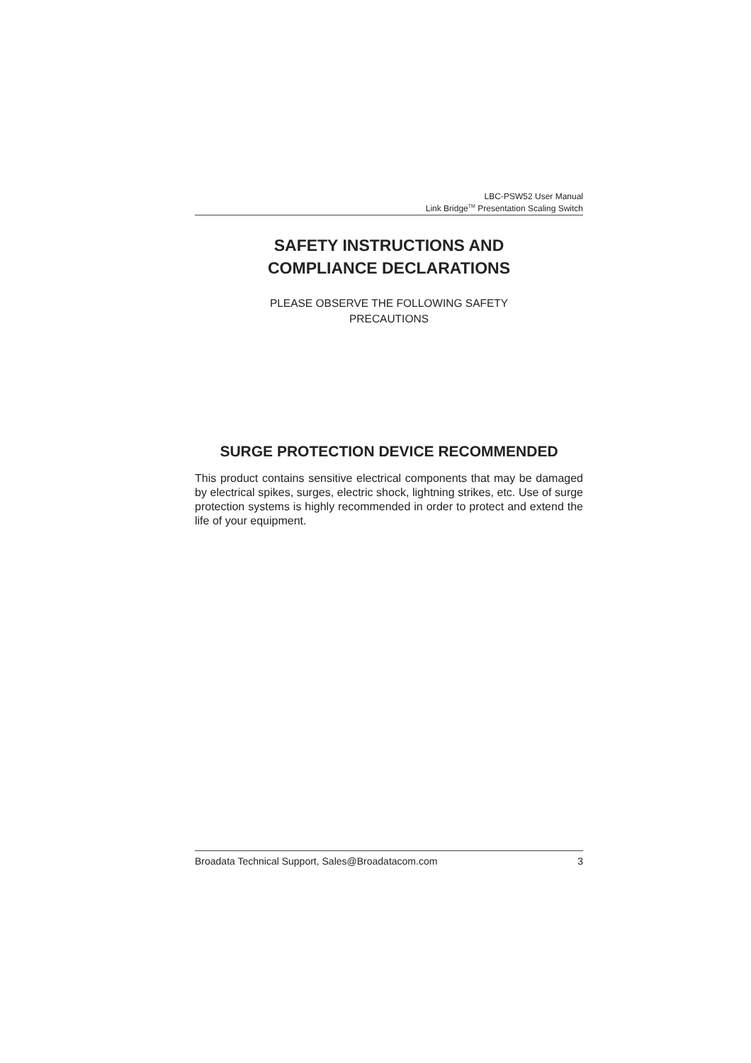LBC-PSW52 User Manual
Link Bridge<sup>TM</sup> Presentation Scaling Switch
SAFETY INSTRUCTIONS AND
COMPLIANCE DECLARATIONS
PLEASE OBSERVE THE FOLLOWING SAFETY
PRECAUTIONS
SURGE PROTECTION DEVICE RECOMMENDED
This product contains sensitive electrical components that may be damaged by electrical spikes, surges, electric shock, lightning strikes, etc. Use of surge protection systems is highly recommended in order to protect and extend the life of your equipment.
Broadata Technical Support, Sales@Broadatacom.com 3